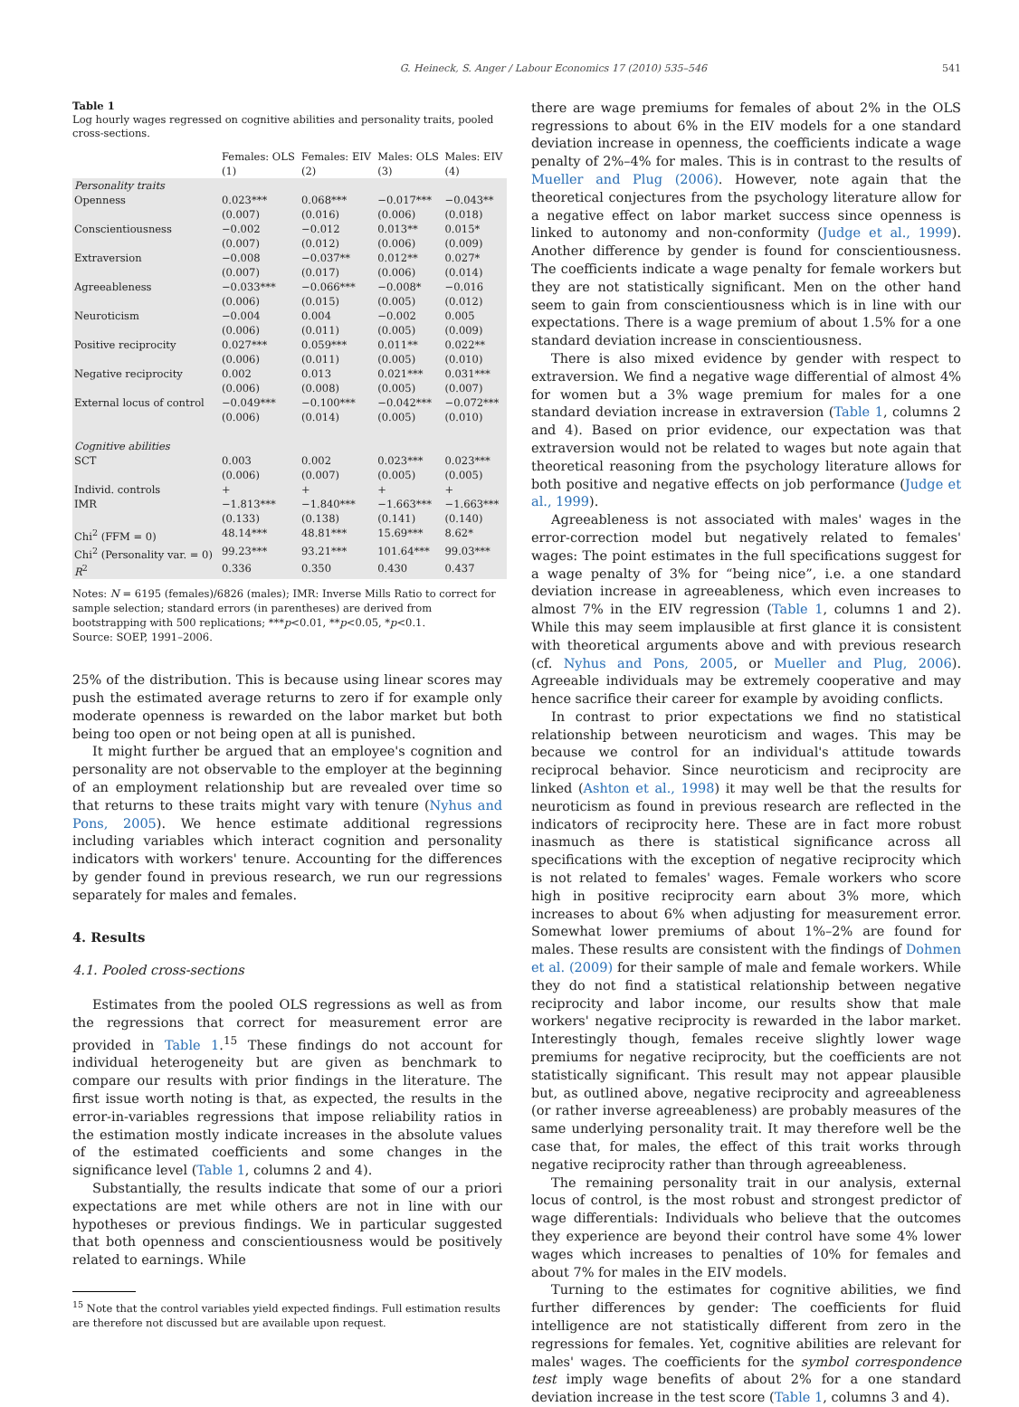G. Heineck, S. Anger / Labour Economics 17 (2010) 535–546 541
Table 1
Log hourly wages regressed on cognitive abilities and personality traits, pooled cross-sections.
| | Females: OLS | Females: EIV | Males: OLS | Males: EIV |
| --- | --- | --- | --- | --- |
| | (1) | (2) | (3) | (4) |
| Personality traits | | | | |
| Openness | 0.023*** | 0.068*** | −0.017*** | −0.043** |
| | (0.007) | (0.016) | (0.006) | (0.018) |
| Conscientiousness | −0.002 | −0.012 | 0.013** | 0.015* |
| | (0.007) | (0.012) | (0.006) | (0.009) |
| Extraversion | −0.008 | −0.037** | 0.012** | 0.027* |
| | (0.007) | (0.017) | (0.006) | (0.014) |
| Agreeableness | −0.033*** | −0.066*** | −0.008* | −0.016 |
| | (0.006) | (0.015) | (0.005) | (0.012) |
| Neuroticism | −0.004 | 0.004 | −0.002 | 0.005 |
| | (0.006) | (0.011) | (0.005) | (0.009) |
| Positive reciprocity | 0.027*** | 0.059*** | 0.011** | 0.022** |
| | (0.006) | (0.011) | (0.005) | (0.010) |
| Negative reciprocity | 0.002 | 0.013 | 0.021*** | 0.031*** |
| | (0.006) | (0.008) | (0.005) | (0.007) |
| External locus of control | −0.049*** | −0.100*** | −0.042*** | −0.072*** |
| | (0.006) | (0.014) | (0.005) | (0.010) |
| Cognitive abilities | | | | |
| SCT | 0.003 | 0.002 | 0.023*** | 0.023*** |
| | (0.006) | (0.007) | (0.005) | (0.005) |
| Individ. controls | + | + | + | + |
| IMR | −1.813*** | −1.840*** | −1.663*** | −1.663*** |
| | (0.133) | (0.138) | (0.141) | (0.140) |
| Chi<sup>2</sup> (FFM = 0) | 48.14*** | 48.81*** | 15.69*** | 8.62* |
| Chi<sup>2</sup> (Personality var. = 0) | 99.23*** | 93.21*** | 101.64*** | 99.03*** |
| R<sup>2</sup> | 0.336 | 0.350 | 0.430 | 0.437 |
Notes: N = 6195 (females)/6826 (males); IMR: Inverse Mills Ratio to correct for sample selection; standard errors (in parentheses) are derived from bootstrapping with 500 replications; ***p<0.01, **p<0.05, *p<0.1.
Source: SOEP, 1991–2006.
25% of the distribution. This is because using linear scores may push the estimated average returns to zero if for example only moderate openness is rewarded on the labor market but both being too open or not being open at all is punished.
It might further be argued that an employee's cognition and personality are not observable to the employer at the beginning of an employment relationship but are revealed over time so that returns to these traits might vary with tenure (Nyhus and Pons, 2005). We hence estimate additional regressions including variables which interact cognition and personality indicators with workers' tenure. Accounting for the differences by gender found in previous research, we run our regressions separately for males and females.
4. Results
4.1. Pooled cross-sections
Estimates from the pooled OLS regressions as well as from the regressions that correct for measurement error are provided in Table 1.<sup>15</sup> These findings do not account for individual heterogeneity but are given as benchmark to compare our results with prior findings in the literature. The first issue worth noting is that, as expected, the results in the error-in-variables regressions that impose reliability ratios in the estimation mostly indicate increases in the absolute values of the estimated coefficients and some changes in the significance level (Table 1, columns 2 and 4).
Substantially, the results indicate that some of our a priori expectations are met while others are not in line with our hypotheses or previous findings. We in particular suggested that both openness and conscientiousness would be positively related to earnings. While
<sup>15</sup> Note that the control variables yield expected findings. Full estimation results are therefore not discussed but are available upon request.
there are wage premiums for females of about 2% in the OLS regressions to about 6% in the EIV models for a one standard deviation increase in openness, the coefficients indicate a wage penalty of 2%–4% for males. This is in contrast to the results of Mueller and Plug (2006). However, note again that the theoretical conjectures from the psychology literature allow for a negative effect on labor market success since openness is linked to autonomy and non-conformity (Judge et al., 1999). Another difference by gender is found for conscientiousness. The coefficients indicate a wage penalty for female workers but they are not statistically significant. Men on the other hand seem to gain from conscientiousness which is in line with our expectations. There is a wage premium of about 1.5% for a one standard deviation increase in conscientiousness.
There is also mixed evidence by gender with respect to extraversion. We find a negative wage differential of almost 4% for women but a 3% wage premium for males for a one standard deviation increase in extraversion (Table 1, columns 2 and 4). Based on prior evidence, our expectation was that extraversion would not be related to wages but note again that theoretical reasoning from the psychology literature allows for both positive and negative effects on job performance (Judge et al., 1999).
Agreeableness is not associated with males' wages in the error-correction model but negatively related to females' wages: The point estimates in the full specifications suggest for a wage penalty of 3% for “being nice”, i.e. a one standard deviation increase in agreeableness, which even increases to almost 7% in the EIV regression (Table 1, columns 1 and 2). While this may seem implausible at first glance it is consistent with theoretical arguments above and with previous research (cf. Nyhus and Pons, 2005, or Mueller and Plug, 2006). Agreeable individuals may be extremely cooperative and may hence sacrifice their career for example by avoiding conflicts.
In contrast to prior expectations we find no statistical relationship between neuroticism and wages. This may be because we control for an individual's attitude towards reciprocal behavior. Since neuroticism and reciprocity are linked (Ashton et al., 1998) it may well be that the results for neuroticism as found in previous research are reflected in the indicators of reciprocity here. These are in fact more robust inasmuch as there is statistical significance across all specifications with the exception of negative reciprocity which is not related to females' wages. Female workers who score high in positive reciprocity earn about 3% more, which increases to about 6% when adjusting for measurement error. Somewhat lower premiums of about 1%–2% are found for males. These results are consistent with the findings of Dohmen et al. (2009) for their sample of male and female workers. While they do not find a statistical relationship between negative reciprocity and labor income, our results show that male workers' negative reciprocity is rewarded in the labor market. Interestingly though, females receive slightly lower wage premiums for negative reciprocity, but the coefficients are not statistically significant. This result may not appear plausible but, as outlined above, negative reciprocity and agreeableness (or rather inverse agreeableness) are probably measures of the same underlying personality trait. It may therefore well be the case that, for males, the effect of this trait works through negative reciprocity rather than through agreeableness.
The remaining personality trait in our analysis, external locus of control, is the most robust and strongest predictor of wage differentials: Individuals who believe that the outcomes they experience are beyond their control have some 4% lower wages which increases to penalties of 10% for females and about 7% for males in the EIV models.
Turning to the estimates for cognitive abilities, we find further differences by gender: The coefficients for fluid intelligence are not statistically different from zero in the regressions for females. Yet, cognitive abilities are relevant for males' wages. The coefficients for the symbol correspondence test imply wage benefits of about 2% for a one standard deviation increase in the test score (Table 1, columns 3 and 4).